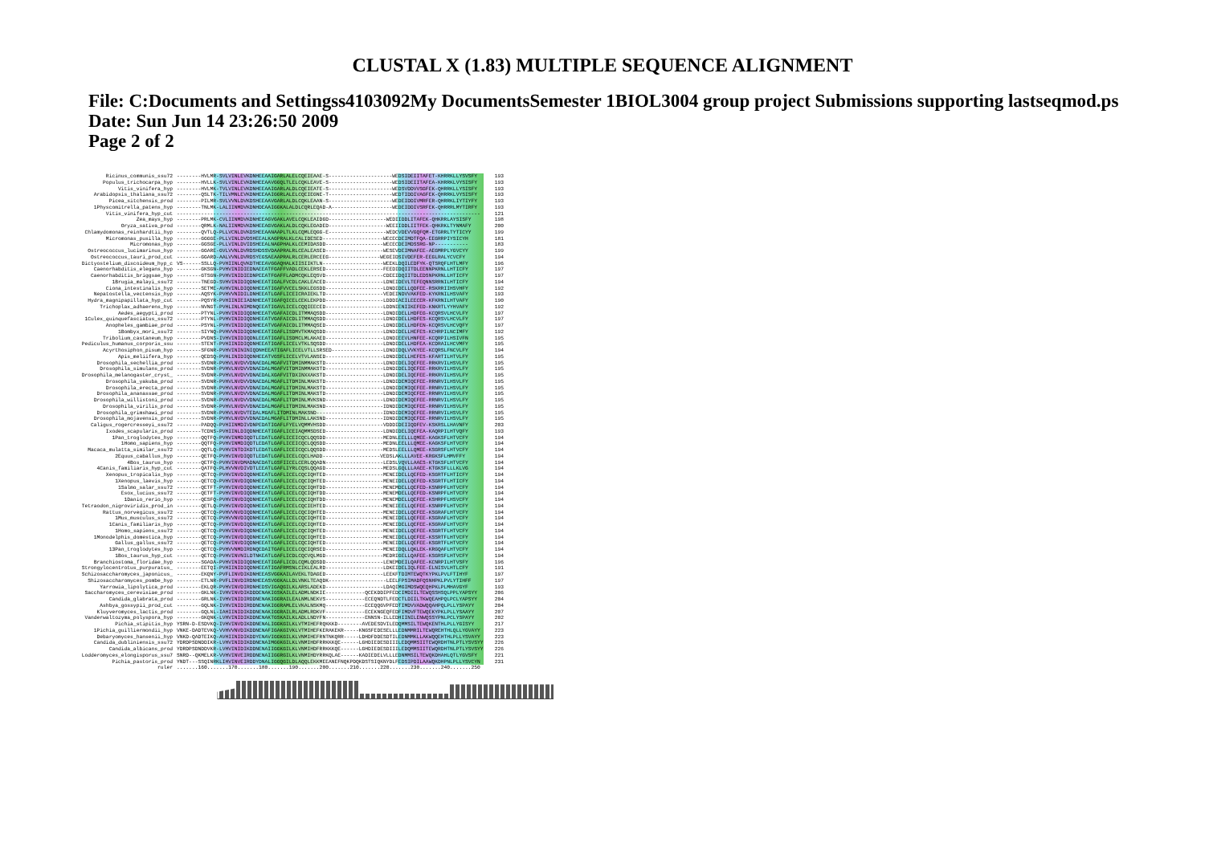CLUSTAL X (1.83) MULTIPLE SEQUENCE ALIGNMENT
File: C:Documents and Settingss4103092My DocumentsSemester 1BIOL3004 group project Submissions supporting lastseqmod.ps
Date: Sun Jun 14 23:26:50 2009
Page 2 of 2
| Ricinus_communis_ssu72 | --------HVLMR-SVLVINLEVKDNHEEAAIGARLALELCQEIEAAE-S---------------------WEDSIDEIITAFET-KHRRKLLYSVSFY | 193 |
| Populus_trichocarpa_hyp | --------HVLLK-SVLVINLEVKDNHEEAAVGGQLTLELCQKLEAVE-S---------------------WEDSIDEIITAFEA-KHRRKLVYSISFY | 193 |
| Vitis_vinifera_hyp | --------HVLMK-TVLVINLEVKDNHEEAAIGARLALDLCQEIEATE-S---------------------WEDSVDDVVSGFEK-QHRRKLLYSISFY | 193 |
| Arabidopsis_thaliana_ssu72 | --------QSLTK-TILVMNLEVKDNHEEAAIGGRLALELCQEIEGNE-T---------------------WEDTIDDIVAGFEK-QHRRKLVYSISFY | 193 |
| Picea_sitchensis_prod | --------PILMR-SVLVVNLDVKDSHEEAAVGARLALDLCQKLEAAN-S---------------------WEDEIDDIVMRFER-QHRRKLIYTIYFY | 193 |
| 1Physcomitrella_patens_hyp | --------TNLMK-LALIINMDVKDNHDEAAIGGKALALDLCQRLEQAD-A--------------------WEDEIDDIVSRFEK-QHRRRLMYTIRFY | 193 |
| Vitis_vinifera_hyp_cut | ---------------------------------------------------------------------------------------------------- | 121 |
| Zea_mays_hyp | --------PRLMK-CVLIINMDVKDNHEEAGVGAKLAVELCQKLEAIDGD-------------------WEDIIDDLITAFEK-QHKRRLAYSISFY | 198 |
| Oryza_sativa_prod | --------QRMLK-NALIINMDVKDNHEEAGVGAKLALDLCQKLEGADED-------------------WEEIIDDLIITFEK-QHKRKLTYNMAFY | 200 |
| Chlamydomonas_reinhardtii_hyp | --------QVTLQ-PLLVCNLDVKDSHEEAANAAPLTLKLCQMLEQGG-E-------------------WEDCVDEVVGQFQM-ETGRRLTYTICYY | 199 |
| Micromonas_pusilla_hyp | --------GGGGE-PLLVINLDVDSHEEALKAGPRALKLCALIDESED--------------------WECECDEIMDTFQA-EEGRRPIYSICYH | 181 |
| Micromonas_hyp | --------GGSGE-PLLVINLDVIDSHEEALNAGPHALKLCEMIDASDD-------------------WECECDEIMDSSRG-NP----------- | 183 |
| Ostreococcus_lucimarinus_hyp | --------GGARE-GVLVVNLDVRDSHDSSVDAAPRALRLCEALEASED-------------------WESEVDEIMNAFEE-AEGMRPLYGVCYY | 199 |
| Ostreococcus_tauri_prod_cut | --------GGARD-AALVVNLDVRDSYEGSAEAAPRALRLCERLERCEEG-----------------WEGEIDSIVDEFER-EEGLRALYCVCFY | 194 |
| Dictyostelium_discoideum_hyp_c | VS------SSLLQ-PVHIINLQVKDTHEEAVGGAQHALKIISIIKTLN--------------------WEEKLDQILEDFYK-QTSRQFLHTLMFY | 196 |
| Caenorhabditis_elegans_hyp | --------GKSGN-PVHVINIDIEDNAEEATFGAFFVADLCEKLERSED-------------------FEEDIDQIITDLEENNPKRNLLHTICFY | 197 |
| Caenorhabditis_briggsae_hyp | --------GTSGN-PVHVINIDIEDNPEEATFGAFFLADMCQKLEQSVD-------------------CDEEIDQIITDLEDSNPKRNLLHTICFY | 197 |
| 1Brugia_malayi_ssu72 | --------TNEGD-SVHVINIDIQDNHEEATIGALFVCDLCAKLEACED-------------------LDNEIDEVLTEFEQNNSRRNILHTICFY | 194 |
| Ciona_intestinalis_hyp | --------SETME-AVHVINLDIQDNHEEATIGAFVVCELSKKLEGSDD-------------------LDNDIDELLQDFEE-RSKRRIIHSVHFY | 192 |
| Nepatostella_vectensis_hyp | --------AQSYK-PVHVVNIDILDNHEEATLGAFLICEICRAIEKLTD-------------------VEDEINDVVAKFED-KYKRNILHSVAFY | 193 |
| Hydra_magnipapillata_hyp_cut | --------PQSYR-PVHIINIEIADNHEEATIGAFQICELCEKLEKPDD-------------------LDDDIAEILEECER-KFKRNILHTVAFY | 190 |
| Trichoplax_adhaerens_hyp | --------NVNGT-PVHLINLNIMDNQEEATIGAVLICELCQQIEECED-------------------LDDNIENIIKEFED-KNKRTLYYHVAFY | 192 |
| Aedes_aegypti_prod | --------PTYNL-PVHVINIDIQDNHEEATVGAFAICDLITMMAQSDD-------------------LDNDIDELLHDFEG-KCQRSVLHCVLFY | 197 |
| 1Culex_quinquefasciatus_ssu72 | --------PTYNL-PVHVINIDIQDNHEEATVGAFAICDLITMMAQSDD-------------------LDNDIDELLHDFES-KCQRSVLHCVLFY | 197 |
| Anopheles_gambiae_prod | --------PSYNL-PVHVINIDIQDNHEEATVGAFAICDLITMMAQSED-------------------LDNDIDELLHDFEN-KCQRSVLHCVQFY | 197 |
| 1Bombyx_mori_ssu72 | --------SIYNQ-PVHVVNIDIQDNHEEATIGAFLISDMVTKMAQSDD-------------------LDNDIDELLHEFES-KCHRPILNCIMFY | 192 |
| Tribolium_castaneum_hyp | --------PVDNS-IVHVINIDIQDNLEEATIGAFLISDMCLMLAKAED-------------------LDNDIEEVLHNFEE-KCQRPILHSIVFN | 195 |
| Pediculus_humanus_corporis_ssu | --------STENT-PVHIINIDIQDNHEEATIGAFLICELVTKLSQSDD-------------------LDNDIDELLHDFEA-KCDRAILHCVMFY | 195 |
| Acyrthosiphon_pisum_hyp | --------SFGNR-PVHVINININIQDNHEEATIGAFLICELVTLLSRSED-----------------LDNDIDQLVVKYEE-KCQRSLFNCVLFY | 194 |
| Apis_meliifera_hyp | --------QEDSQ-PVHLINIDIQDNHEEATVGSFLICELVTVLANSED-------------------LDNDIDELLHEFES-KFARTILHTVLFY | 195 |
| Drosophila_sechellia_prod | --------SVDNR-PVHVLNVDVVDNAEDALMGAFVITDMINMMAKSTD-------------------LDNDIDELIQEFEE-RRKRVILHSVLFY | 195 |
| Drosophila_simulans_prod | --------SVDNR-PVHVLNVDVVDNAEDALMGAFVITDMINMMAKSTD-------------------LDNDIDELIQEFEE-RRKRVILHSVLFY | 195 |
| Drosophila_melanogaster_cryst_ | --------SVDNR-PVHVLNVDVVDNAEDALXGAFVITDXINXXAKSTD-------------------LDNDIDELIQEFEE-RRKRVILHSVLFY | 195 |
| Drosophila_yakuba_prod | --------SVDNR-PVHVLNVDVVDNAEDALMGAFLITDMINLMAKSTD-------------------LDNDIDEMIQEFEE-RRNRVILHSVLFY | 195 |
| Drosophila_erecta_prod | --------SVDNR-PVHVLNVDVVDNAEDALMGAFLITDMINLMAKSTD-------------------LDNDIDEMIQEFEE-RRNRVILHSVLFY | 195 |
| Drosophila_ananassae_prod | --------SVDNR-PVHVLNVDVVDNAEDALMGAFLITDMINLMAKSTD-------------------LDNDIDEMIQEFEE-RRNRVILHSVLFY | 195 |
| Drosophila_willistoni_prod | --------SVDNR-PVHVLNVDVVDNAEDALMGAFLITDMINLMVKSND-------------------LDNDIDEMIQEFEE-RRNRVILHSVLFY | 195 |
| Drosophila_virilis_prod | --------SVDNR-PVHVLNVDVVDNAEDALMGAFLITDMINLMAKSND-------------------IDNDIDEMIQEFEE-RRNRVILHSVLFY | 195 |
| Drosophila_grimshawi_prod | --------SVDNR-PVHVLNVDVTEDALMGAFLITDMINLMAKSND----------------------IDNDIDEMIQEFEE-RRNRVILHSVLFY | 195 |
| Drosophila_mojavensis_prod | --------SVDNR-PVHVLNVDVVDNAEDALMGAFLITDMINLLAKSND-------------------IDNDIDEMIQEFEE-RRNRVILHSVLFY | 195 |
| Caligus_rogercresseyi_ssu72 | --------PADQQ-PVHIINMDIVDNPEDATIGAFLFYELVQMMVHSDD-------------------VDDDIDEIIQDFEV-KSKRSLLHAVNFY | 203 |
| Ixodes_scapularis_prod | --------TCDNS-PVHIINLDIQDNHEEATIGAFLICEIAQMMSDSED-------------------LDNDIDELIQEFEA-KAQRPILHTVQFY | 193 |
| 1Pan_troglodytes_hyp | --------QQTFQ-PVHVINMDIQDTLEDATLGAFLICEICQCLQQSDD-------------------MEDNLEELLLQMEE-KAGKSFLHTVCFY | 194 |
| 1Homo_sapiens_hyp | --------QQTFQ-PVHVINMDIQDTLEDATLGAFLICEICQCLQQSDD-------------------MEDNLEELLLQMEE-KAGKSFLHTVCFY | 194 |
| Macaca_mulatta_similar_ssu72 | --------QQTLQ-PVHVINTDIKDTLEDATLGAFLICEICQCLQQSDD-------------------MEDSLEELLLQMEE-KSGRSFLHTVCFY | 194 |
| 2Equus_caballus_hyp | --------QETFQ-PVHVINVDIQDTLEDATLGAFLICELCQCLHADD-------------------VEDSLAKLLLAVEE-KRGKSFLHMVFFY | 194 |
| 4Bos_taurus_hyp | --------QETFQ-PVHVINVDMADNAEDATLGSFIICELCERLQQADN-------------------LEDSLVQVLLAAES-KTGKSFLHTVCFY | 194 |
| 4Canis_familiaris_hyp_cut | --------QATFQ-PLHVVNVDIVDTLEEATLGAFLIYRLCQSLQQAGD-------------------MEDSLGQLLLAAEE-KTGKSFLLLKLVG | 194 |
| Xenopus_tropicalis_hyp | --------QETCQ-PVHVINVDIQDNHEEATLGAFLICELCQCIQHTED-------------------MENEIDELLQEFED-KSGRTFLHTICFY | 194 |
| 1Xenopus_laevis_hyp | --------QETCQ-PVHVINVDIQDNHEEATLGAFLICELCQCIQHTED-------------------MENEIDELLQEFED-KSGRTFLHTICFY | 194 |
| 1Salmo_salar_ssu72 | --------QETFT-PVHVINVDIQDNHEEATLGAFLICELCQCIQHTDD-------------------MENEMDELLQEFED-KSNRPFLHTVCFY | 194 |
| Esox_lucius_ssu72 | --------QETFT-PVHVINVDIQDNHEEATLGAFLICELCQCIQHTDD-------------------MENEMDELLQEFED-KSNRPFLHTVCFY | 194 |
| 1Danio_rerio_hyp | --------QESFQ-PVHVINVDIQDNHEEATLGAFLICELCQCIQHTDD-------------------MENEMDELLQEFEE-KSHRPFLHSVCFY | 194 |
| Tetraodon_nigroviridis_prod_in | --------QETLQ-PVHVINVDIQDNHEEATLGAFLICELCQCIEHTED-------------------MENEIEELLQEFEE-KSNRPFLHTVCFY | 194 |
| Rattus_norvegicus_ssu72 | --------QETCQ-PVHVVNVDIQDNHEEATLGAFLICELCQCIQHTED-------------------MENEIDELLQEFEE-KSGRAFLHTVCFY | 194 |
| 1Mus_musculus_ssu72 | --------QETCQ-PVHVVNVDIQDNHEEATLGAFLICELCQCIQHTED-------------------MENEIDELLQEFEE-KSGRAFLHTVCFY | 194 |
| 1Canis_familiaris_hyp | --------QETCQ-PVHVINVDIQDNHEEATLGAFLICELCQCIQHTED-------------------MENEIDELLQEFEE-KSGRAFLHTVCFY | 194 |
| 1Homo_sapiens_ssu72 | --------QETCQ-PVHVINVDIQDNHEEATLGAFLICELCQCIQHTED-------------------MENEIDELLQEFEE-KSGRTFLHTVCFY | 194 |
| 1Monodelphis_domestica_hyp | --------QETCQ-PVHVINVDIQDNHEEATLGAFLICELCQCIQHTED-------------------MENEIDELLQEFEE-KSSRTFLHTVCFY | 194 |
| Gallus_gallus_ssu72 | --------QETCQ-PVHVINVDIQDNHEEATLGAFLICELCQCIQHTED-------------------MENEIDELLQEFEE-KSGRTFLHTVCFY | 194 |
| 13Pan_troglodytes_hyp | --------QETCQ-PVHVVNMDIRDNQEDAITGAFLICELCQCIQRSED-------------------MENEIDQLLQKLEK-KRGQAFLHTVCFY | 194 |
| 1Bos_taurus_hyp_cut | --------QETCQ-PVHVINVNILDTNKEATLGAFLICDLCQCVQLMGD-------------------MEDRIGELLQAFEE-KSGRSFLHTVCFY | 194 |
| Branchiostoma_floridae_hyp | --------SGADA-PVHVINIDIQDNHEEATIGAFLICDLCQMLQDSDD-------------------LENEMDEILQAFEE-KCNRPILHTVSFY | 196 |
| Strongylocentrotus_purpuratus_ | --------EETQI-PVHIINIDIQDNHEEATIGAFRMSNLCIKLEALRD-------------------LDKEIDELIQLFEE-ELNISVLHTLCFY | 191 |
| Schizosaccharomyces_japonicus_ | --------EKQNY-PVFLINVDIKDNHEEASVGGKAILAVEKLTDAGED-------------------LEEKFTDIMTEWQTKYPKLPVLFTIHYF | 197 |
| Shizosaccharomyces_pombe_hyp | --------ETLNR-PVFLINVDIRDNHEEASVGGKALLDLVNKLTEAQDK-------------------LEELFPSIMADFQSNHPKLPVLYTIHFF | 197 |
| Yarrowia_lipolytica_prod | --------EKLQR-PVHVINVDIRDNHEDSVIGAQGILKLARSLADEKD-------------------LDAQIMGIMDSWQEQHPKLPLMHAVGYF | 193 |
| Saccharomyces_cerevisiae_prod | --------GKLNK-IVHVINVDIKDDDENAKIGSKAILELADMLNDKIE-------------QCEKDDIPFEDCIMDIILTEWQSSHSQLPPLYAPSYY | 206 |
| Candida_glabrata_prod | --------GRLNK-IVHVINIDIRDDNENAKIGGRAILEALNMLNEKVS-------------ECEQNDTLFEDCTLDIILTKWQEAHPQLPCLYAPSYY | 204 |
| Ashbya_gossypii_prod_cut | --------GQLNK-IVHVINIDIRDDNENAKIGGRAMLELVKALNSKMQ-------------ECEQQGVPFEDTIMDVVADWQQAHPQLPLLYSPAYY | 204 |
| Kluyveromyces_lactis_prod | --------GQLNL-IAHIINIDIKDDNENAKIGGRAILRLADMLRDKVF-------------ECEKNGEQFEDFIMDVFTEWQEKYPKLPLLYSAAYY | 207 |
| Vanderwaltozyma_polyspora_hyp | --------GKQNK-LVHVINIDIKDDNENAKTGSKAILKLADLLNDYFN-------------ENNSN-ILLEDHIINILENWQSSYPNLPCLYSPAYY | 202 |
| Pichia_stipitis_hyp | YSRN-D-ESDVKQ-IVHVINVDIKDDNENALIGGKGILKLVTMIHEFRQKKKD--------AVEDESDVILEDQMMSILTEWQKENTHLPLLYGISYY | 217 |
| 1Pichia_guilliermondii_hyp | VNKE-DADTEVKQ-VVHVVNVDIKDDNENAFIGAKGIVKLVTMIHEFKERAKEKR-----KNGSFEDESELLLEDNMMRILTEWQREHTHLQLLYGVAYY | 223 |
| Debaryomyces_hansenii_hyp | VNKD-QADTEIKQ-AVHIINIDIKDDYENAVIGGKGILKLVNMIHEFRNTNKQRR-----LDHDFDDESDTILEDNMMKLLAKWQQEHTHLPLLYSVAYY | 223 |
| Candida_dubliniensis_ssu72 | YDRDPSDNDDIKR-LVHVINIDIKDDNENAIMGGKGILKLVNMIHDFRRKKKQE------LGHDIEDESDIIILEDQMMSIITEWQRDHTNLPTLYSVSYY | 226 |
| Candida_albicans_prod | YDRDPSDNDDVKR-LVHVINIDIKDDNENAIIGGKGILKLVNMIHDFRRKKKQE------LGHDIEDESDIIILEDQMMSIITEWQRDHTNLPTLYSVSYY | 226 |
| Lodderomyces_elongisporus_ssu7 | SNRD--QKMELKR-VVHVINVEIRDDNENAIIGGRGILKLVNMIHDYRRKQLAE------KADIEDELVLLLEDNMMSILTEWQKDHAHLQTLYGVSFY | 221 |
| Pichia_pastoris_prod | YNDT---SSQINRKLIHVINVEIRDDYDNALIGGQGILDLAQQLEKKMEEANEFNQKPDQKDSTSIQKNYDLFEDSIPDILAAWQKDHPNLPLLYSVCYN | 231 |
| ruler | .......160.......170.......180.......190.......200.......210.......220.......230.......240.......250 | |